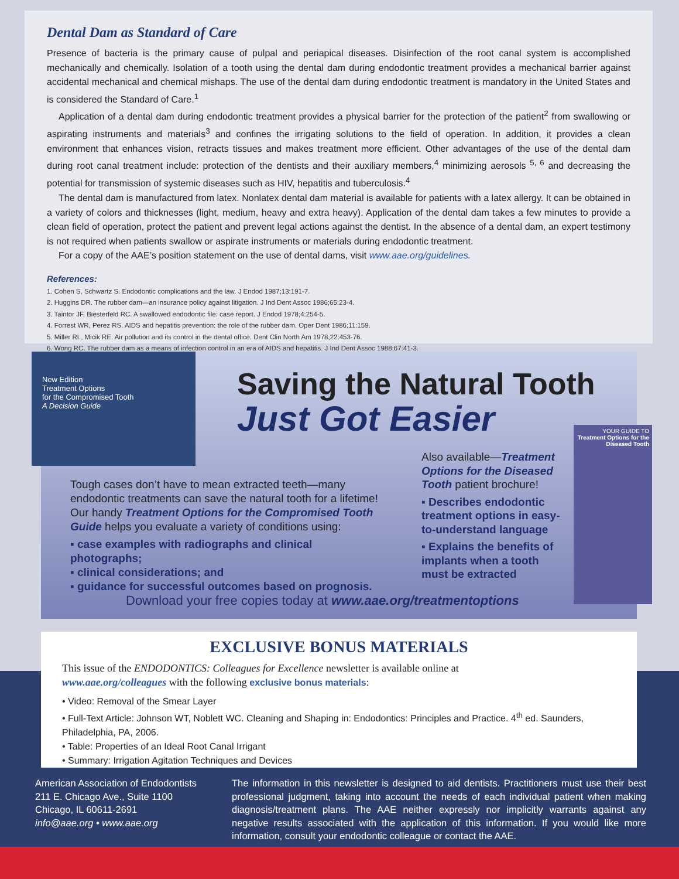Dental Dam as Standard of Care
Presence of bacteria is the primary cause of pulpal and periapical diseases. Disinfection of the root canal system is accomplished mechanically and chemically. Isolation of a tooth using the dental dam during endodontic treatment provides a mechanical barrier against accidental mechanical and chemical mishaps. The use of the dental dam during endodontic treatment is mandatory in the United States and is considered the Standard of Care.<sup>1</sup>
Application of a dental dam during endodontic treatment provides a physical barrier for the protection of the patient<sup>2</sup> from swallowing or aspirating instruments and materials<sup>3</sup> and confines the irrigating solutions to the field of operation. In addition, it provides a clean environment that enhances vision, retracts tissues and makes treatment more efficient. Other advantages of the use of the dental dam during root canal treatment include: protection of the dentists and their auxiliary members,<sup>4</sup> minimizing aerosols <sup>5, 6</sup> and decreasing the potential for transmission of systemic diseases such as HIV, hepatitis and tuberculosis.<sup>4</sup>
The dental dam is manufactured from latex. Nonlatex dental dam material is available for patients with a latex allergy. It can be obtained in a variety of colors and thicknesses (light, medium, heavy and extra heavy). Application of the dental dam takes a few minutes to provide a clean field of operation, protect the patient and prevent legal actions against the dentist. In the absence of a dental dam, an expert testimony is not required when patients swallow or aspirate instruments or materials during endodontic treatment.
For a copy of the AAE’s position statement on the use of dental dams, visit www.aae.org/guidelines.
References:
1. Cohen S, Schwartz S. Endodontic complications and the law. J Endod 1987;13:191-7.
2. Huggins DR. The rubber dam—an insurance policy against litigation. J Ind Dent Assoc 1986;65:23-4.
3. Taintor JF, Biesterfeld RC. A swallowed endodontic file: case report. J Endod 1978;4:254-5.
4. Forrest WR, Perez RS. AIDS and hepatitis prevention: the role of the rubber dam. Oper Dent 1986;11:159.
5. Miller RL, Micik RE. Air pollution and its control in the dental office. Dent Clin North Am 1978;22:453-76.
6. Wong RC. The rubber dam as a means of infection control in an era of AIDS and hepatitis. J Ind Dent Assoc 1988;67:41-3.
New Edition
Treatment Options
for the Compromised Tooth
A Decision Guide
Saving the Natural Tooth
Just Got Easier
Tough cases don’t have to mean extracted teeth—many endodontic treatments can save the natural tooth for a lifetime! Our handy Treatment Options for the Compromised Tooth Guide helps you evaluate a variety of conditions using:
▪ case examples with radiographs and clinical photographs;
▪ clinical considerations; and
▪ guidance for successful outcomes based on prognosis.
Also available—Treatment Options for the Diseased Tooth patient brochure!
▪ Describes endodontic treatment options in easy-to-understand language
▪ Explains the benefits of implants when a tooth must be extracted
YOUR GUIDE TO
Treatment Options for the Diseased Tooth
Download your free copies today at www.aae.org/treatmentoptions
EXCLUSIVE BONUS MATERIALS
This issue of the ENDODONTICS: Colleagues for Excellence newsletter is available online at
www.aae.org/colleagues with the following exclusive bonus materials:
• Video: Removal of the Smear Layer
• Full-Text Article: Johnson WT, Noblett WC. Cleaning and Shaping in: Endodontics: Principles and Practice. 4<sup>th</sup> ed. Saunders, Philadelphia, PA, 2006.
• Table: Properties of an Ideal Root Canal Irrigant
• Summary: Irrigation Agitation Techniques and Devices
American Association of Endodontists
211 E. Chicago Ave., Suite 1100
Chicago, IL 60611-2691
info@aae.org • www.aae.org
The information in this newsletter is designed to aid dentists. Practitioners must use their best professional judgment, taking into account the needs of each individual patient when making diagnosis/treatment plans. The AAE neither expressly nor implicitly warrants against any negative results associated with the application of this information. If you would like more information, consult your endodontic colleague or contact the AAE.